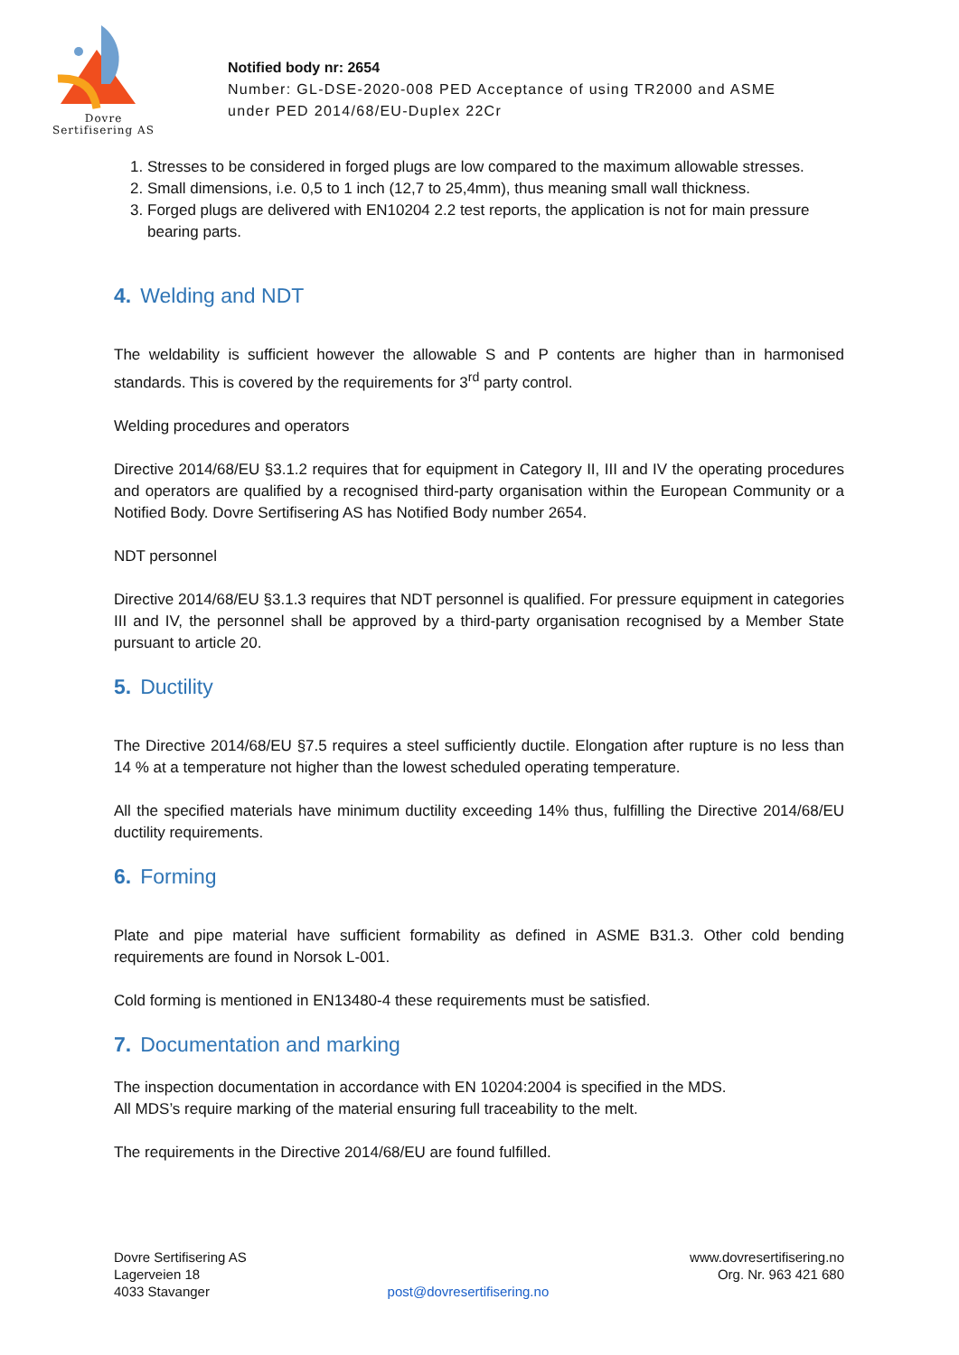Dovre
Sertifisering AS
Notified body nr: 2654
Number: GL-DSE-2020-008 PED Acceptance of using TR2000 and ASME
under PED 2014/68/EU-Duplex 22Cr
1. Stresses to be considered in forged plugs are low compared to the maximum allowable stresses.
2. Small dimensions, i.e. 0,5 to 1 inch (12,7 to 25,4mm), thus meaning small wall thickness.
3. Forged plugs are delivered with EN10204 2.2 test reports, the application is not for main pressure bearing parts.
4. Welding and NDT
The weldability is sufficient however the allowable S and P contents are higher than in harmonised standards. This is covered by the requirements for 3<sup>rd</sup> party control.
Welding procedures and operators
Directive 2014/68/EU §3.1.2 requires that for equipment in Category II, III and IV the operating procedures and operators are qualified by a recognised third-party organisation within the European Community or a Notified Body. Dovre Sertifisering AS has Notified Body number 2654.
NDT personnel
Directive 2014/68/EU §3.1.3 requires that NDT personnel is qualified. For pressure equipment in categories III and IV, the personnel shall be approved by a third-party organisation recognised by a Member State pursuant to article 20.
5. Ductility
The Directive 2014/68/EU §7.5 requires a steel sufficiently ductile. Elongation after rupture is no less than 14 % at a temperature not higher than the lowest scheduled operating temperature.
All the specified materials have minimum ductility exceeding 14% thus, fulfilling the Directive 2014/68/EU ductility requirements.
6. Forming
Plate and pipe material have sufficient formability as defined in ASME B31.3. Other cold bending requirements are found in Norsok L-001.
Cold forming is mentioned in EN13480-4 these requirements must be satisfied.
7. Documentation and marking
The inspection documentation in accordance with EN 10204:2004 is specified in the MDS.
All MDS’s require marking of the material ensuring full traceability to the melt.
The requirements in the Directive 2014/68/EU are found fulfilled.
Dovre Sertifisering AS
Lagerveien 18
4033 Stavanger
post@dovresertifisering.no www.dovresertifisering.no
Org. Nr. 963 421 680